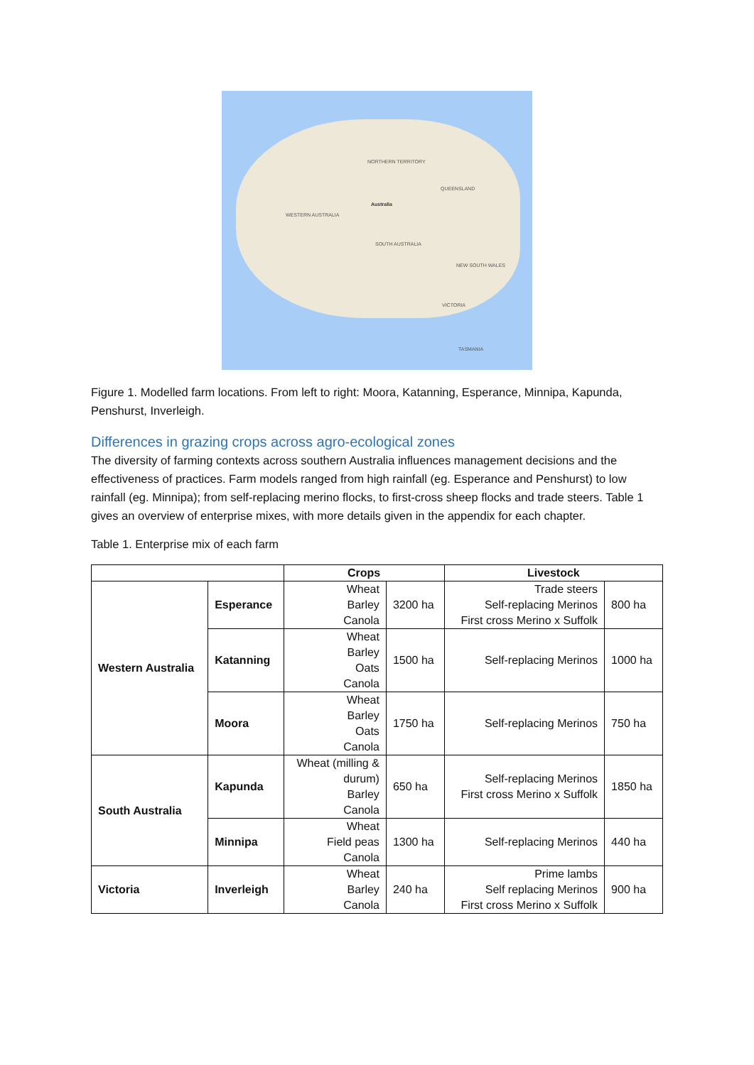NORTHERN TERRITORY
Australia
WESTERN AUSTRALIA
QUEENSLAND
SOUTH AUSTRALIA
NEW SOUTH WALES
VICTORIA
TASMANIA
Figure 1. Modelled farm locations. From left to right: Moora, Katanning, Esperance, Minnipa, Kapunda, Penshurst, Inverleigh.
Differences in grazing crops across agro-ecological zones
The diversity of farming contexts across southern Australia influences management decisions and the effectiveness of practices. Farm models ranged from high rainfall (eg. Esperance and Penshurst) to low rainfall (eg. Minnipa); from self-replacing merino flocks, to first-cross sheep flocks and trade steers. Table 1 gives an overview of enterprise mixes, with more details given in the appendix for each chapter.
Table 1. Enterprise mix of each farm
| | | Crops | | Livestock | |
| --- | --- | --- | --- | --- | --- |
| Western Australia | Esperance | Wheat Barley Canola | 3200 ha | Trade steers Self-replacing Merinos First cross Merino x Suffolk | 800 ha |
| | Katanning | Wheat Barley Oats Canola | 1500 ha | Self-replacing Merinos | 1000 ha |
| | Moora | Wheat Barley Oats Canola | 1750 ha | Self-replacing Merinos | 750 ha |
| South Australia | Kapunda | Wheat (milling & durum) Barley Canola | 650 ha | Self-replacing Merinos First cross Merino x Suffolk | 1850 ha |
| | Minnipa | Wheat Field peas Canola | 1300 ha | Self-replacing Merinos | 440 ha |
| Victoria | Inverleigh | Wheat Barley Canola | 240 ha | Prime lambs Self replacing Merinos First cross Merino x Suffolk | 900 ha |